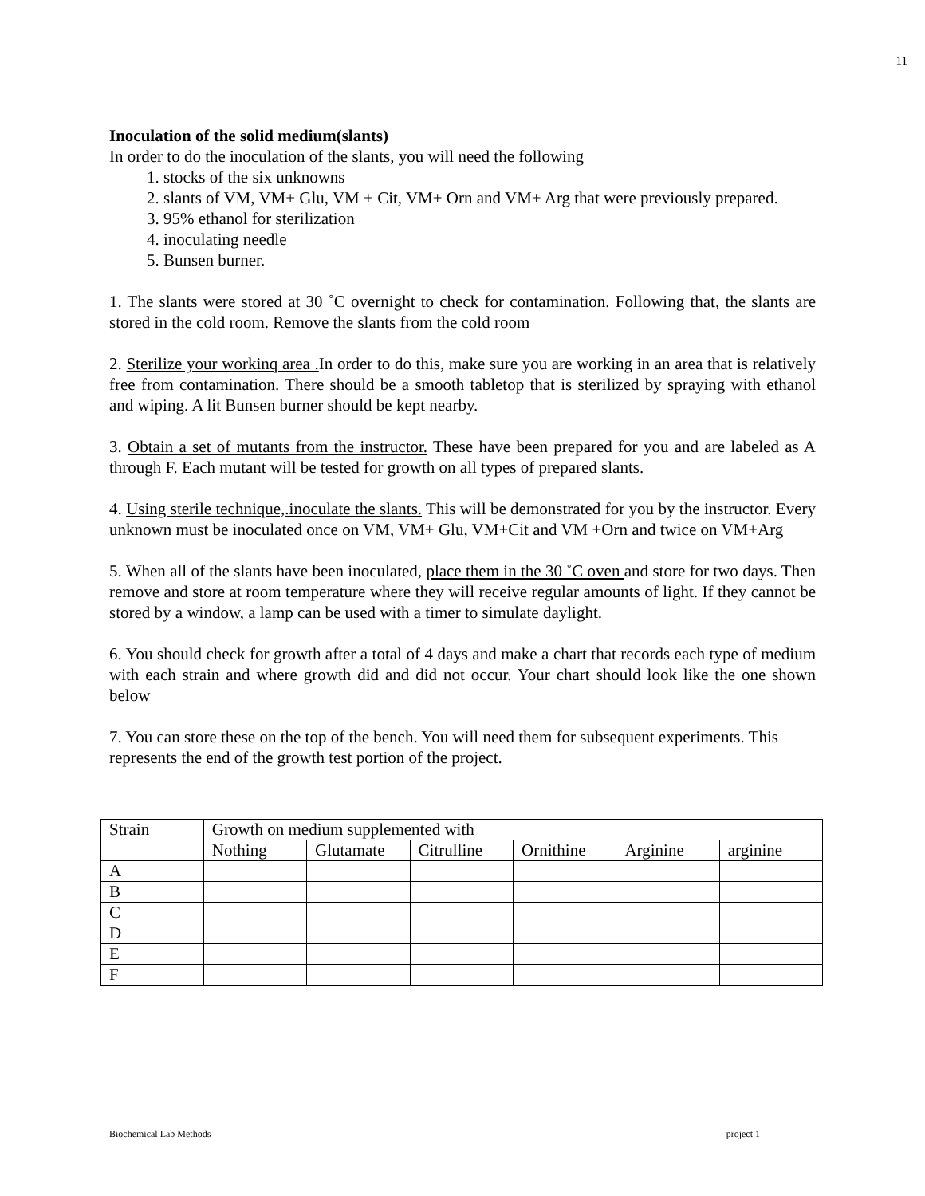11
Inoculation of the solid medium(slants)
In order to do the inoculation of the slants, you will need the following
1. stocks of the six unknowns
2. slants of VM, VM+ Glu, VM + Cit, VM+ Orn and VM+ Arg that were previously prepared.
3. 95% ethanol for sterilization
4. inoculating needle
5. Bunsen burner.
1. The slants were stored at 30 ˚C overnight to check for contamination. Following that, the slants are stored in the cold room. Remove the slants from the cold room
2. Sterilize your workinq area . In order to do this, make sure you are working in an area that is relatively free from contamination. There should be a smooth tabletop that is sterilized by spraying with ethanol and wiping. A lit Bunsen burner should be kept nearby.
3. Obtain a set of mutants from the instructor. These have been prepared for you and are labeled as A through F. Each mutant will be tested for growth on all types of prepared slants.
4. Using sterile technique,.inoculate the slants. This will be demonstrated for you by the instructor. Every unknown must be inoculated once on VM, VM+ Glu, VM+Cit and VM +Orn and twice on VM+Arg
5. When all of the slants have been inoculated, place them in the 30 ˚C oven and store for two days. Then remove and store at room temperature where they will receive regular amounts of light. If they cannot be stored by a window, a lamp can be used with a timer to simulate daylight.
6. You should check for growth after a total of 4 days and make a chart that records each type of medium with each strain and where growth did and did not occur. Your chart should look like the one shown below
7. You can store these on the top of the bench. You will need them for subsequent experiments. This represents the end of the growth test portion of the project.
| Strain | Growth on medium supplemented with | | | | | |
| | Nothing | Glutamate | Citrulline | Ornithine | Arginine | arginine |
| A | | | | | | |
| B | | | | | | |
| C | | | | | | |
| D | | | | | | |
| E | | | | | | |
| F | | | | | | |
Biochemical Lab Methods project 1